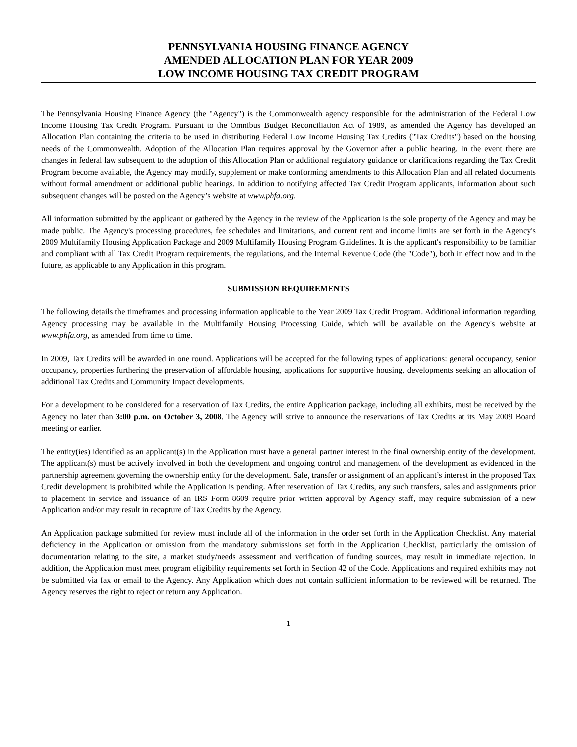PENNSYLVANIA HOUSING FINANCE AGENCY
AMENDED ALLOCATION PLAN FOR YEAR 2009
LOW INCOME HOUSING TAX CREDIT PROGRAM
The Pennsylvania Housing Finance Agency (the "Agency") is the Commonwealth agency responsible for the administration of the Federal Low Income Housing Tax Credit Program. Pursuant to the Omnibus Budget Reconciliation Act of 1989, as amended the Agency has developed an Allocation Plan containing the criteria to be used in distributing Federal Low Income Housing Tax Credits ("Tax Credits") based on the housing needs of the Commonwealth. Adoption of the Allocation Plan requires approval by the Governor after a public hearing. In the event there are changes in federal law subsequent to the adoption of this Allocation Plan or additional regulatory guidance or clarifications regarding the Tax Credit Program become available, the Agency may modify, supplement or make conforming amendments to this Allocation Plan and all related documents without formal amendment or additional public hearings. In addition to notifying affected Tax Credit Program applicants, information about such subsequent changes will be posted on the Agency’s website at www.phfa.org.
All information submitted by the applicant or gathered by the Agency in the review of the Application is the sole property of the Agency and may be made public. The Agency's processing procedures, fee schedules and limitations, and current rent and income limits are set forth in the Agency's 2009 Multifamily Housing Application Package and 2009 Multifamily Housing Program Guidelines. It is the applicant's responsibility to be familiar and compliant with all Tax Credit Program requirements, the regulations, and the Internal Revenue Code (the "Code"), both in effect now and in the future, as applicable to any Application in this program.
SUBMISSION REQUIREMENTS
The following details the timeframes and processing information applicable to the Year 2009 Tax Credit Program. Additional information regarding Agency processing may be available in the Multifamily Housing Processing Guide, which will be available on the Agency's website at www.phfa.org, as amended from time to time.
In 2009, Tax Credits will be awarded in one round. Applications will be accepted for the following types of applications: general occupancy, senior occupancy, properties furthering the preservation of affordable housing, applications for supportive housing, developments seeking an allocation of additional Tax Credits and Community Impact developments.
For a development to be considered for a reservation of Tax Credits, the entire Application package, including all exhibits, must be received by the Agency no later than 3:00 p.m. on October 3, 2008. The Agency will strive to announce the reservations of Tax Credits at its May 2009 Board meeting or earlier.
The entity(ies) identified as an applicant(s) in the Application must have a general partner interest in the final ownership entity of the development. The applicant(s) must be actively involved in both the development and ongoing control and management of the development as evidenced in the partnership agreement governing the ownership entity for the development. Sale, transfer or assignment of an applicant’s interest in the proposed Tax Credit development is prohibited while the Application is pending. After reservation of Tax Credits, any such transfers, sales and assignments prior to placement in service and issuance of an IRS Form 8609 require prior written approval by Agency staff, may require submission of a new Application and/or may result in recapture of Tax Credits by the Agency.
An Application package submitted for review must include all of the information in the order set forth in the Application Checklist. Any material deficiency in the Application or omission from the mandatory submissions set forth in the Application Checklist, particularly the omission of documentation relating to the site, a market study/needs assessment and verification of funding sources, may result in immediate rejection. In addition, the Application must meet program eligibility requirements set forth in Section 42 of the Code. Applications and required exhibits may not be submitted via fax or email to the Agency. Any Application which does not contain sufficient information to be reviewed will be returned. The Agency reserves the right to reject or return any Application.
1